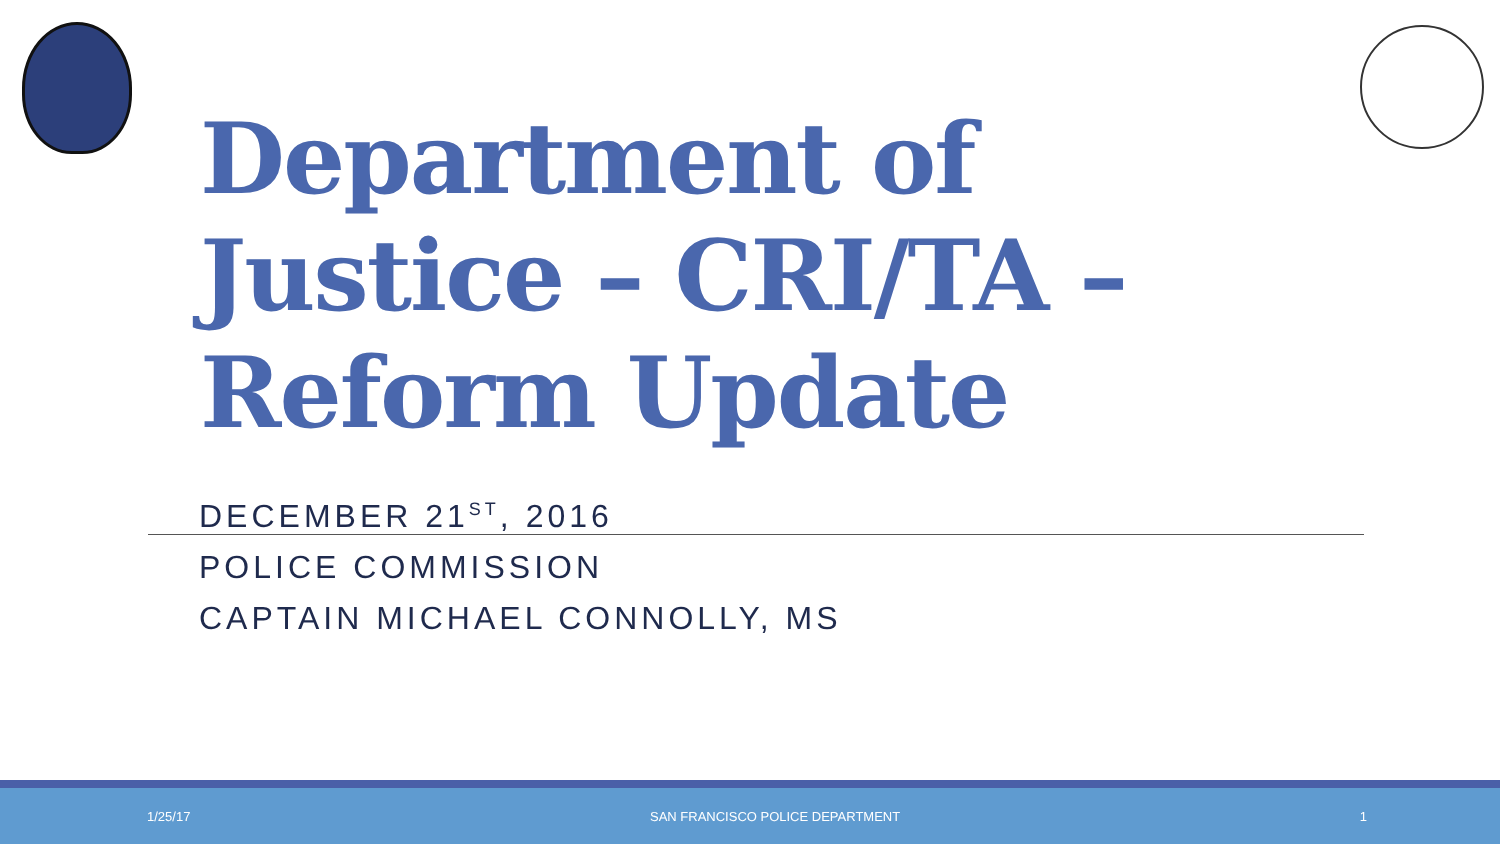Department of
Justice – CRI/TA –
Reform Update
DECEMBER 21<sup>ST</sup>, 2016
POLICE COMMISSION
CAPTAIN MICHAEL CONNOLLY, MS
1/25/17 SAN FRANCISCO POLICE DEPARTMENT 1